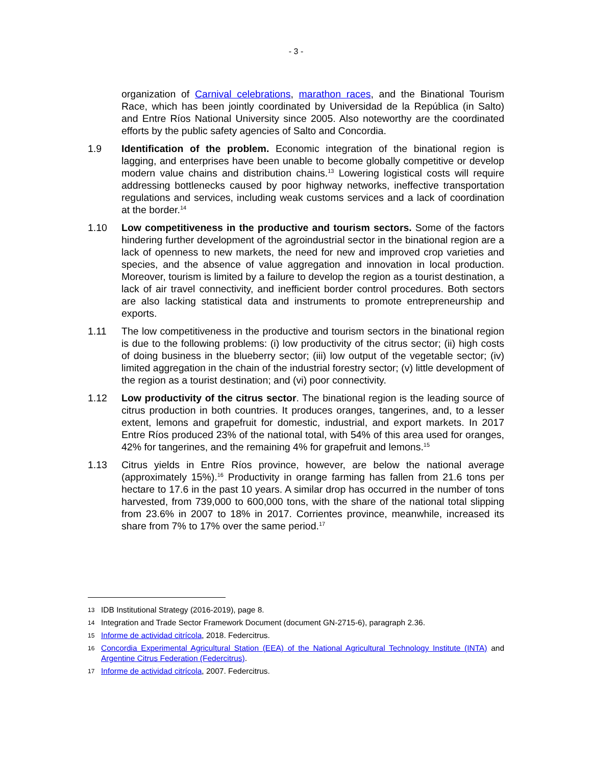- 3 -
organization of Carnival celebrations, marathon races, and the Binational Tourism Race, which has been jointly coordinated by Universidad de la República (in Salto) and Entre Ríos National University since 2005. Also noteworthy are the coordinated efforts by the public safety agencies of Salto and Concordia.
1.9 Identification of the problem. Economic integration of the binational region is lagging, and enterprises have been unable to become globally competitive or develop modern value chains and distribution chains.<sup>13</sup> Lowering logistical costs will require addressing bottlenecks caused by poor highway networks, ineffective transportation regulations and services, including weak customs services and a lack of coordination at the border.<sup>14</sup>
1.10 Low competitiveness in the productive and tourism sectors. Some of the factors hindering further development of the agroindustrial sector in the binational region are a lack of openness to new markets, the need for new and improved crop varieties and species, and the absence of value aggregation and innovation in local production. Moreover, tourism is limited by a failure to develop the region as a tourist destination, a lack of air travel connectivity, and inefficient border control procedures. Both sectors are also lacking statistical data and instruments to promote entrepreneurship and exports.
1.11 The low competitiveness in the productive and tourism sectors in the binational region is due to the following problems: (i) low productivity of the citrus sector; (ii) high costs of doing business in the blueberry sector; (iii) low output of the vegetable sector; (iv) limited aggregation in the chain of the industrial forestry sector; (v) little development of the region as a tourist destination; and (vi) poor connectivity.
1.12 Low productivity of the citrus sector. The binational region is the leading source of citrus production in both countries. It produces oranges, tangerines, and, to a lesser extent, lemons and grapefruit for domestic, industrial, and export markets. In 2017 Entre Ríos produced 23% of the national total, with 54% of this area used for oranges, 42% for tangerines, and the remaining 4% for grapefruit and lemons.<sup>15</sup>
1.13 Citrus yields in Entre Ríos province, however, are below the national average (approximately 15%).<sup>16</sup> Productivity in orange farming has fallen from 21.6 tons per hectare to 17.6 in the past 10 years. A similar drop has occurred in the number of tons harvested, from 739,000 to 600,000 tons, with the share of the national total slipping from 23.6% in 2007 to 18% in 2017. Corrientes province, meanwhile, increased its share from 7% to 17% over the same period.<sup>17</sup>
13
IDB Institutional Strategy (2016-2019), page 8.
14
Integration and Trade Sector Framework Document (document GN-2715-6), paragraph 2.36.
15
Informe de actividad citrícola, 2018. Federcitrus.
16
Concordia Experimental Agricultural Station (EEA) of the National Agricultural Technology Institute (INTA) and Argentine Citrus Federation (Federcitrus).
17
Informe de actividad citrícola, 2007. Federcitrus.